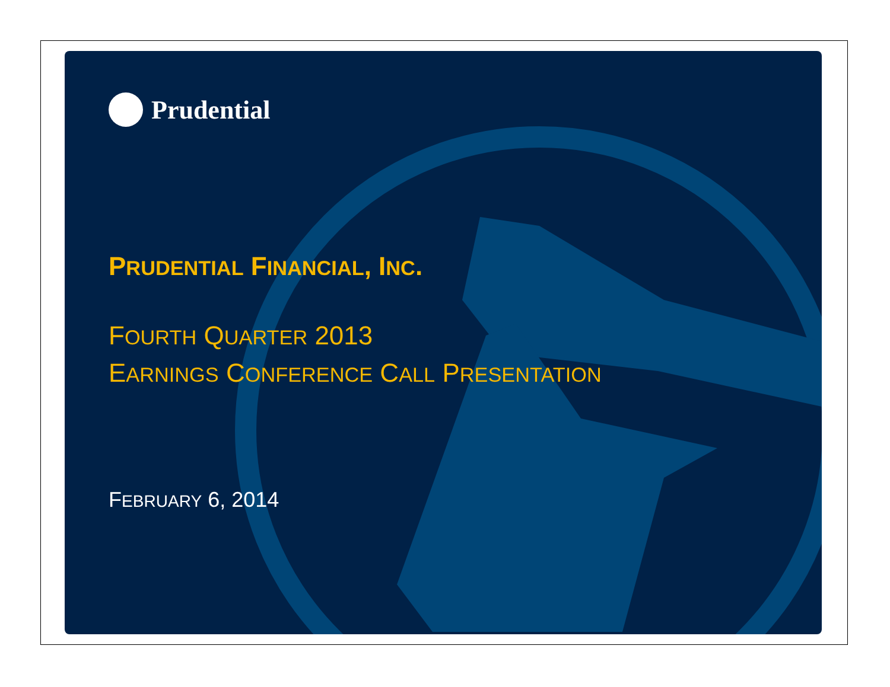Prudential
PRUDENTIAL FINANCIAL, INC.
FOURTH QUARTER 2013
EARNINGS CONFERENCE CALL PRESENTATION
FEBRUARY 6, 2014